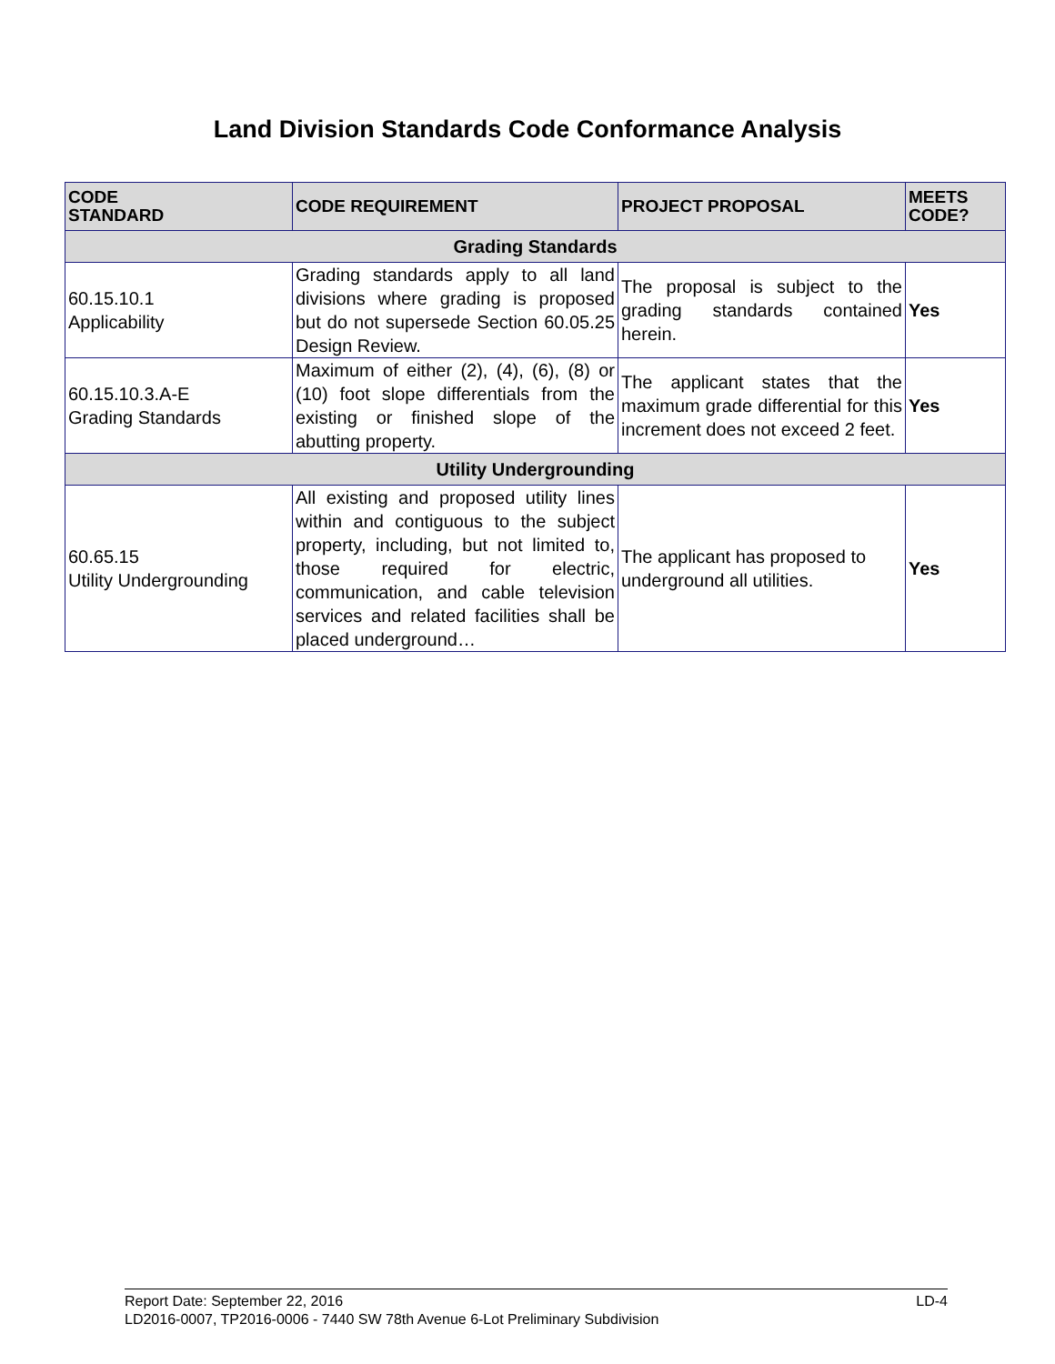Land Division Standards Code Conformance Analysis
| CODE STANDARD | CODE REQUIREMENT | PROJECT PROPOSAL | MEETS CODE? |
| --- | --- | --- | --- |
| Grading Standards | | | |
| 60.15.10.1 Applicability | Grading standards apply to all land divisions where grading is proposed but do not supersede Section 60.05.25 Design Review. | The proposal is subject to the grading standards contained herein. | Yes |
| 60.15.10.3.A-E Grading Standards | Maximum of either (2), (4), (6), (8) or (10) foot slope differentials from the existing or finished slope of the abutting property. | The applicant states that the maximum grade differential for this increment does not exceed 2 feet. | Yes |
| Utility Undergrounding | | | |
| 60.65.15 Utility Undergrounding | All existing and proposed utility lines within and contiguous to the subject property, including, but not limited to, those required for electric, communication, and cable television services and related facilities shall be placed underground… | The applicant has proposed to underground all utilities. | Yes |
Report Date: September 22, 2016 LD-4
LD2016-0007, TP2016-0006 - 7440 SW 78th Avenue 6-Lot Preliminary Subdivision